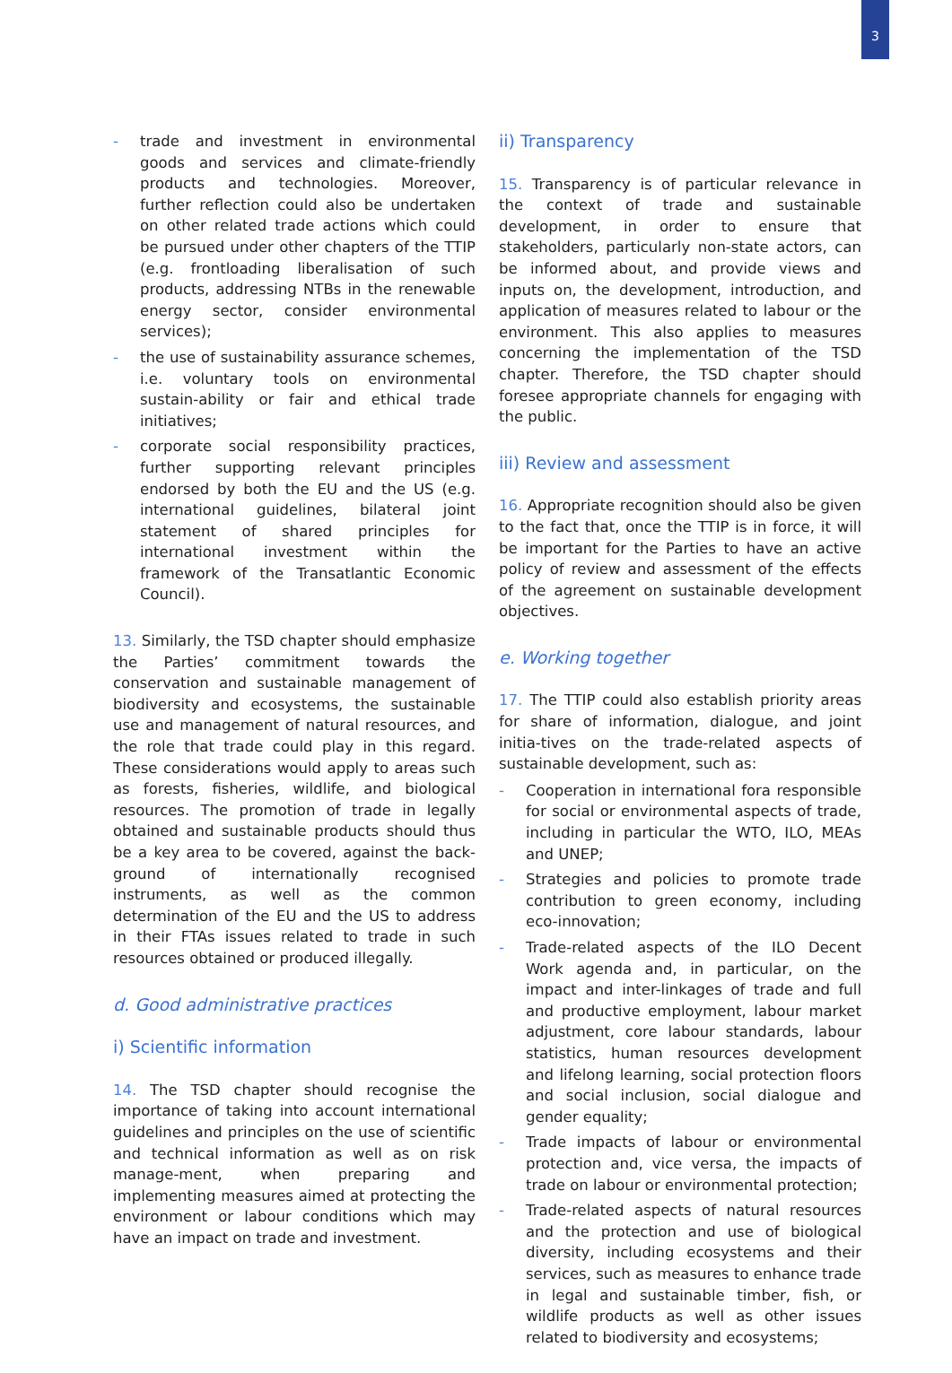3
- trade and investment in environmental goods and services and climate-friendly products and technologies. Moreover, further reflection could also be undertaken on other related trade actions which could be pursued under other chapters of the TTIP (e.g. frontloading liberalisation of such products, addressing NTBs in the renewable energy sector, consider environmental services);
- the use of sustainability assurance schemes, i.e. voluntary tools on environmental sustain-ability or fair and ethical trade initiatives;
- corporate social responsibility practices, further supporting relevant principles endorsed by both the EU and the US (e.g. international guidelines, bilateral joint statement of shared principles for international investment within the framework of the Transatlantic Economic Council).
13. Similarly, the TSD chapter should emphasize the Parties’ commitment towards the conservation and sustainable management of biodiversity and ecosystems, the sustainable use and management of natural resources, and the role that trade could play in this regard. These considerations would apply to areas such as forests, fisheries, wildlife, and biological resources. The promotion of trade in legally obtained and sustainable products should thus be a key area to be covered, against the back-ground of internationally recognised instruments, as well as the common determination of the EU and the US to address in their FTAs issues related to trade in such resources obtained or produced illegally.
d. Good administrative practices
i) Scientific information
14. The TSD chapter should recognise the importance of taking into account international guidelines and principles on the use of scientific and technical information as well as on risk manage-ment, when preparing and implementing measures aimed at protecting the environment or labour conditions which may have an impact on trade and investment.
ii) Transparency
15. Transparency is of particular relevance in the context of trade and sustainable development, in order to ensure that stakeholders, particularly non-state actors, can be informed about, and provide views and inputs on, the development, introduction, and application of measures related to labour or the environment. This also applies to measures concerning the implementation of the TSD chapter. Therefore, the TSD chapter should foresee appropriate channels for engaging with the public.
iii) Review and assessment
16. Appropriate recognition should also be given to the fact that, once the TTIP is in force, it will be important for the Parties to have an active policy of review and assessment of the effects of the agreement on sustainable development objectives.
e. Working together
17. The TTIP could also establish priority areas for share of information, dialogue, and joint initia-tives on the trade-related aspects of sustainable development, such as:
- Cooperation in international fora responsible for social or environmental aspects of trade, including in particular the WTO, ILO, MEAs and UNEP;
- Strategies and policies to promote trade contribution to green economy, including eco-innovation;
- Trade-related aspects of the ILO Decent Work agenda and, in particular, on the impact and inter-linkages of trade and full and productive employment, labour market adjustment, core labour standards, labour statistics, human resources development and lifelong learning, social protection floors and social inclusion, social dialogue and gender equality;
- Trade impacts of labour or environmental protection and, vice versa, the impacts of trade on labour or environmental protection;
- Trade-related aspects of natural resources and the protection and use of biological diversity, including ecosystems and their services, such as measures to enhance trade in legal and sustainable timber, fish, or wildlife products as well as other issues related to biodiversity and ecosystems;